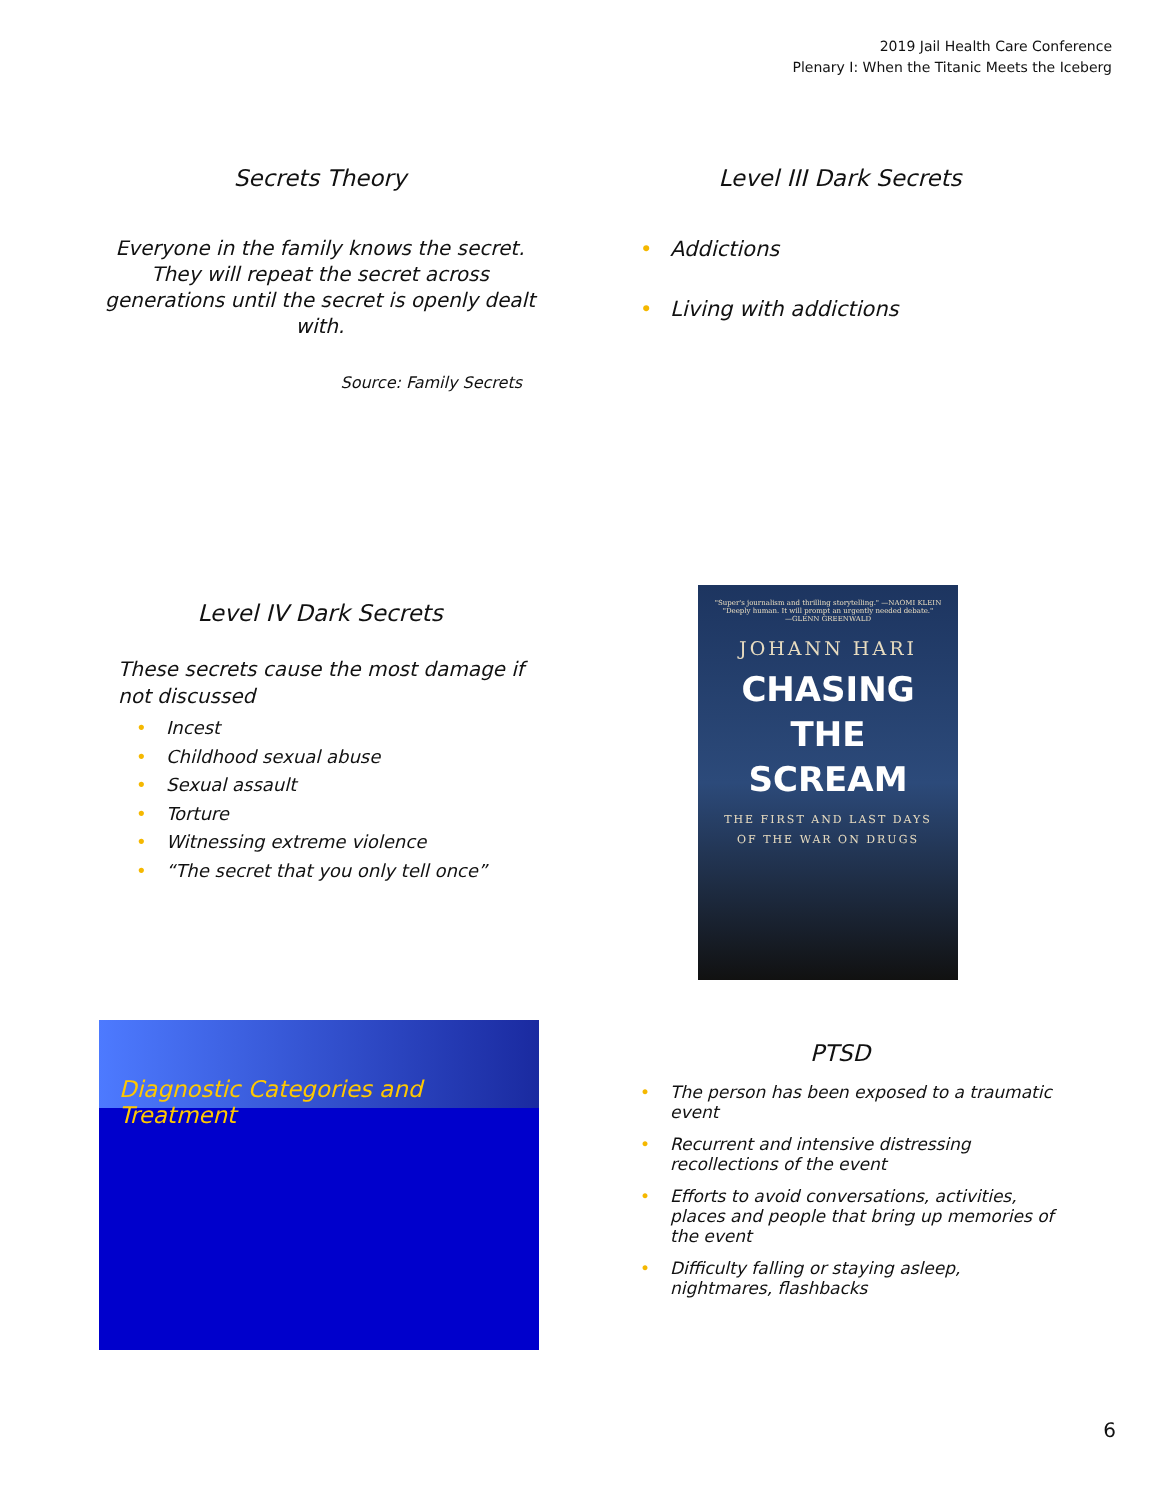2019 Jail Health Care Conference
Plenary I: When the Titanic Meets the Iceberg
Secrets Theory
Everyone in the family knows the secret. They will repeat the secret across generations until the secret is openly dealt with.
Source: Family Secrets
Level III Dark Secrets
• Addictions
• Living with addictions
Level IV Dark Secrets
These secrets cause the most damage if not discussed
• Incest
• Childhood sexual abuse
• Sexual assault
• Torture
• Witnessing extreme violence
• “The secret that you only tell once”
"Super's journalism and thrilling storytelling." —NAOMI KLEIN
"Deeply human. It will prompt an urgently needed debate."
—GLENN GREENWALD
JOHANN HARI
CHASING
THE
SCREAM
THE FIRST AND LAST DAYS
OF THE WAR ON DRUGS
Diagnostic Categories and Treatment
PTSD
• The person has been exposed to a traumatic event
• Recurrent and intensive distressing recollections of the event
• Efforts to avoid conversations, activities, places and people that bring up memories of the event
• Difficulty falling or staying asleep, nightmares, flashbacks
6